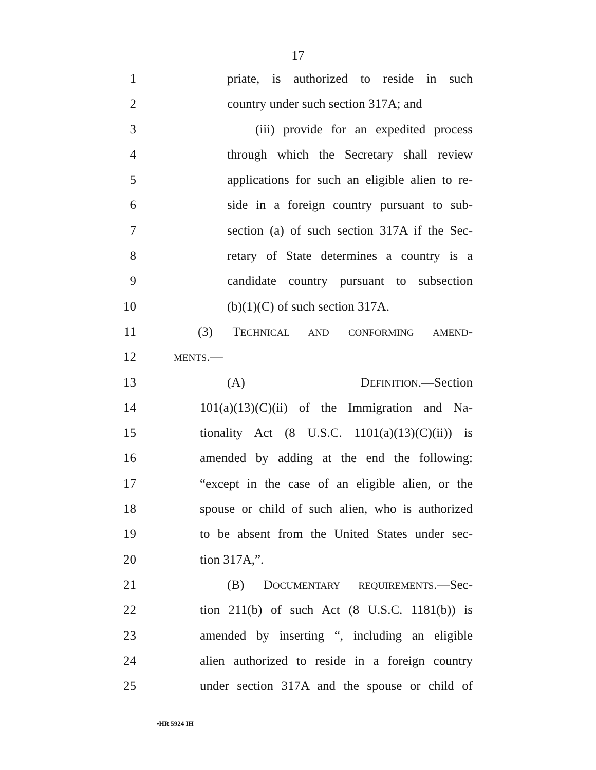17
1 priate, is authorized to reside in such
2 country under such section 317A; and
3 (iii) provide for an expedited process
4 through which the Secretary shall review
5 applications for such an eligible alien to re-
6 side in a foreign country pursuant to sub-
7 section (a) of such section 317A if the Sec-
8 retary of State determines a country is a
9 candidate country pursuant to subsection
10 (b)(1)(C) of such section 317A.
11 (3) TECHNICAL AND CONFORMING AMEND-
12 MENTS.—
13 (A) DEFINITION.—Section
14 101(a)(13)(C)(ii) of the Immigration and Na-
15 tionality Act (8 U.S.C. 1101(a)(13)(C)(ii)) is
16 amended by adding at the end the following:
17 “except in the case of an eligible alien, or the
18 spouse or child of such alien, who is authorized
19 to be absent from the United States under sec-
20 tion 317A,”.
21 (B) DOCUMENTARY REQUIREMENTS.—Sec-
22 tion 211(b) of such Act (8 U.S.C. 1181(b)) is
23 amended by inserting “, including an eligible
24 alien authorized to reside in a foreign country
25 under section 317A and the spouse or child of
•HR 5924 IH